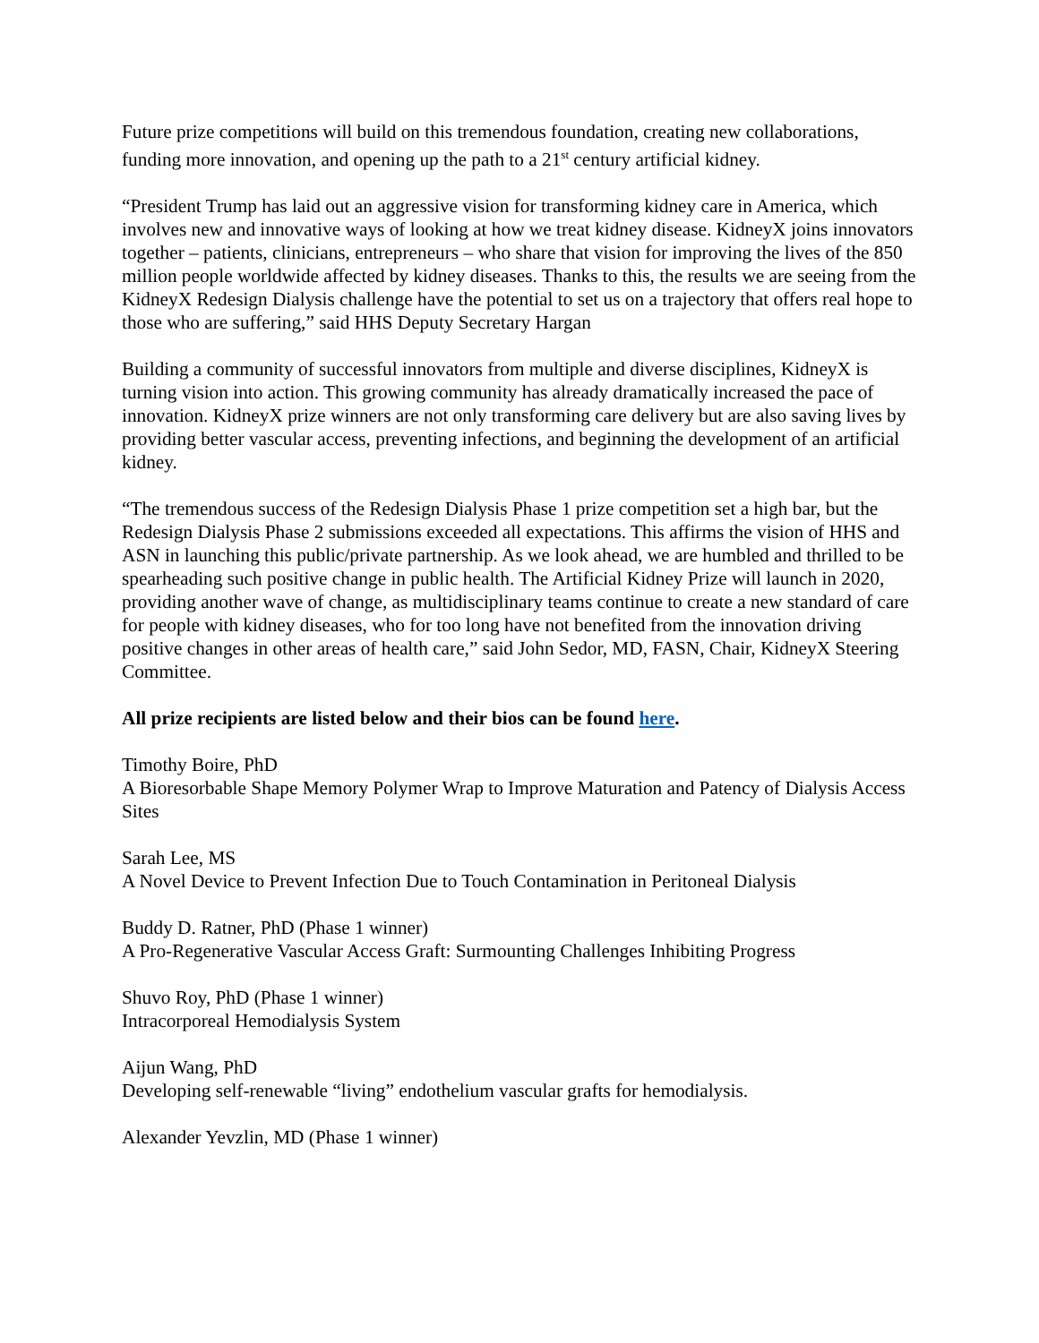Future prize competitions will build on this tremendous foundation, creating new collaborations, funding more innovation, and opening up the path to a 21<sup>st</sup> century artificial kidney.
“President Trump has laid out an aggressive vision for transforming kidney care in America, which involves new and innovative ways of looking at how we treat kidney disease. KidneyX joins innovators together – patients, clinicians, entrepreneurs – who share that vision for improving the lives of the 850 million people worldwide affected by kidney diseases. Thanks to this, the results we are seeing from the KidneyX Redesign Dialysis challenge have the potential to set us on a trajectory that offers real hope to those who are suffering,” said HHS Deputy Secretary Hargan
Building a community of successful innovators from multiple and diverse disciplines, KidneyX is turning vision into action. This growing community has already dramatically increased the pace of innovation. KidneyX prize winners are not only transforming care delivery but are also saving lives by providing better vascular access, preventing infections, and beginning the development of an artificial kidney.
“The tremendous success of the Redesign Dialysis Phase 1 prize competition set a high bar, but the Redesign Dialysis Phase 2 submissions exceeded all expectations. This affirms the vision of HHS and ASN in launching this public/private partnership. As we look ahead, we are humbled and thrilled to be spearheading such positive change in public health. The Artificial Kidney Prize will launch in 2020, providing another wave of change, as multidisciplinary teams continue to create a new standard of care for people with kidney diseases, who for too long have not benefited from the innovation driving positive changes in other areas of health care,” said John Sedor, MD, FASN, Chair, KidneyX Steering Committee.
All prize recipients are listed below and their bios can be found here.
Timothy Boire, PhD
A Bioresorbable Shape Memory Polymer Wrap to Improve Maturation and Patency of Dialysis Access Sites
Sarah Lee, MS
A Novel Device to Prevent Infection Due to Touch Contamination in Peritoneal Dialysis
Buddy D. Ratner, PhD (Phase 1 winner)
A Pro-Regenerative Vascular Access Graft: Surmounting Challenges Inhibiting Progress
Shuvo Roy, PhD (Phase 1 winner)
Intracorporeal Hemodialysis System
Aijun Wang, PhD
Developing self-renewable “living” endothelium vascular grafts for hemodialysis.
Alexander Yevzlin, MD (Phase 1 winner)